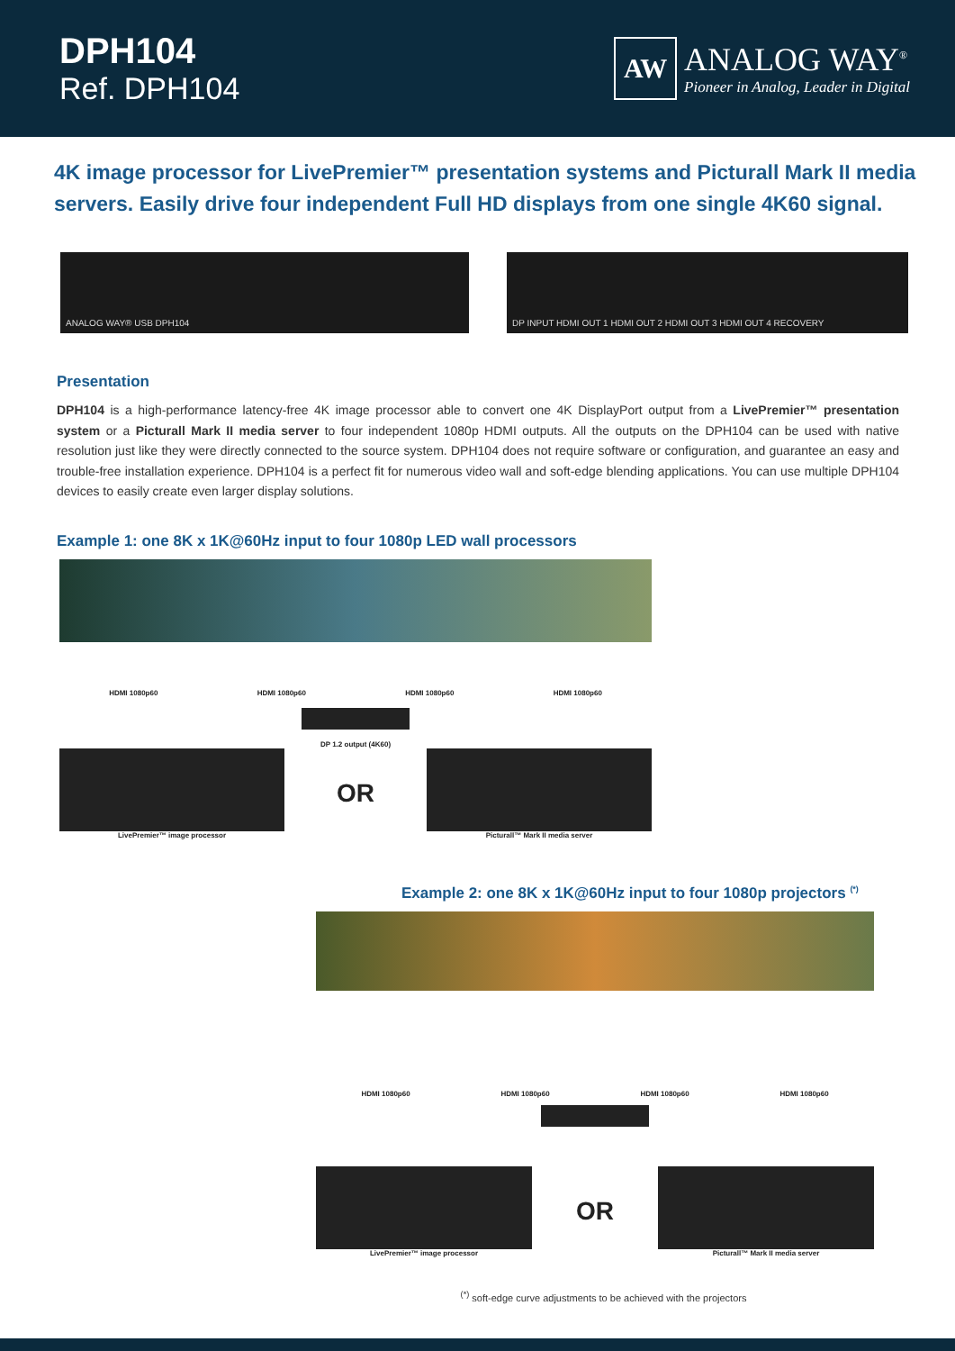DPH104
Ref. DPH104
AW
ANALOG WAY<sup>®</sup>
Pioneer in Analog, Leader in Digital
4K image processor for LivePremier™ presentation systems and Picturall Mark II media servers. Easily drive four independent Full HD displays from one single 4K60 signal.
ANALOG WAY® USB DPH104 DP INPUT HDMI OUT 1 HDMI OUT 2 HDMI OUT 3 HDMI OUT 4 RECOVERY
Presentation
DPH104 is a high-performance latency-free 4K image processor able to convert one 4K DisplayPort output from a LivePremier™ presentation system or a Picturall Mark II media server to four independent 1080p HDMI outputs. All the outputs on the DPH104 can be used with native resolution just like they were directly connected to the source system. DPH104 does not require software or configuration, and guarantee an easy and trouble-free installation experience. DPH104 is a perfect fit for numerous video wall and soft-edge blending applications. You can use multiple DPH104 devices to easily create even larger display solutions.
Example 1: one 8K x 1K@60Hz input to four 1080p LED wall processors
HDMI 1080p60 HDMI 1080p60 HDMI 1080p60 HDMI 1080p60
DP 1.2 output (4K60)
LivePremier™ image processor
OR
Picturall™ Mark II media server
Example 2: one 8K x 1K@60Hz input to four 1080p projectors <sup>(*)</sup>
HDMI 1080p60 HDMI 1080p60 HDMI 1080p60 HDMI 1080p60
LivePremier™ image processor
OR
Picturall™ Mark II media server
<sup>(*)</sup> soft-edge curve adjustments to be achieved with the projectors